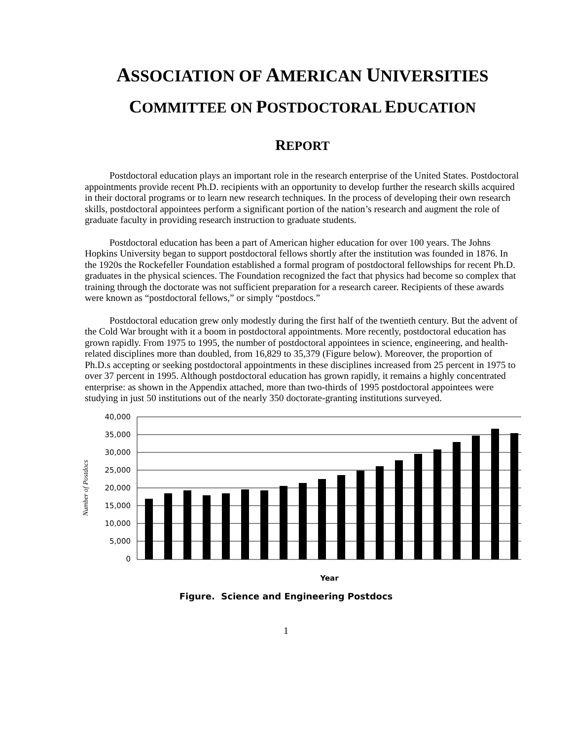ASSOCIATION OF AMERICAN UNIVERSITIES
COMMITTEE ON POSTDOCTORAL EDUCATION
REPORT
Postdoctoral education plays an important role in the research enterprise of the United States. Postdoctoral appointments provide recent Ph.D. recipients with an opportunity to develop further the research skills acquired in their doctoral programs or to learn new research techniques. In the process of developing their own research skills, postdoctoral appointees perform a significant portion of the nation’s research and augment the role of graduate faculty in providing research instruction to graduate students.
Postdoctoral education has been a part of American higher education for over 100 years. The Johns Hopkins University began to support postdoctoral fellows shortly after the institution was founded in 1876. In the 1920s the Rockefeller Foundation established a formal program of postdoctoral fellowships for recent Ph.D. graduates in the physical sciences. The Foundation recognized the fact that physics had become so complex that training through the doctorate was not sufficient preparation for a research career. Recipients of these awards were known as “postdoctoral fellows,” or simply “postdocs.”
Postdoctoral education grew only modestly during the first half of the twentieth century. But the advent of the Cold War brought with it a boom in postdoctoral appointments. More recently, postdoctoral education has grown rapidly. From 1975 to 1995, the number of postdoctoral appointees in science, engineering, and health-related disciplines more than doubled, from 16,829 to 35,379 (Figure below). Moreover, the proportion of Ph.D.s accepting or seeking postdoctoral appointments in these disciplines increased from 25 percent in 1975 to over 37 percent in 1995. Although postdoctoral education has grown rapidly, it remains a highly concentrated enterprise: as shown in the Appendix attached, more than two-thirds of 1995 postdoctoral appointees were studying in just 50 institutions out of the nearly 350 doctorate-granting institutions surveyed.
40,000
35,000
30,000
25,000
20,000
15,000
10,000
5,000
0
Number of Postdocs
Year
Figure. Science and Engineering Postdocs
1